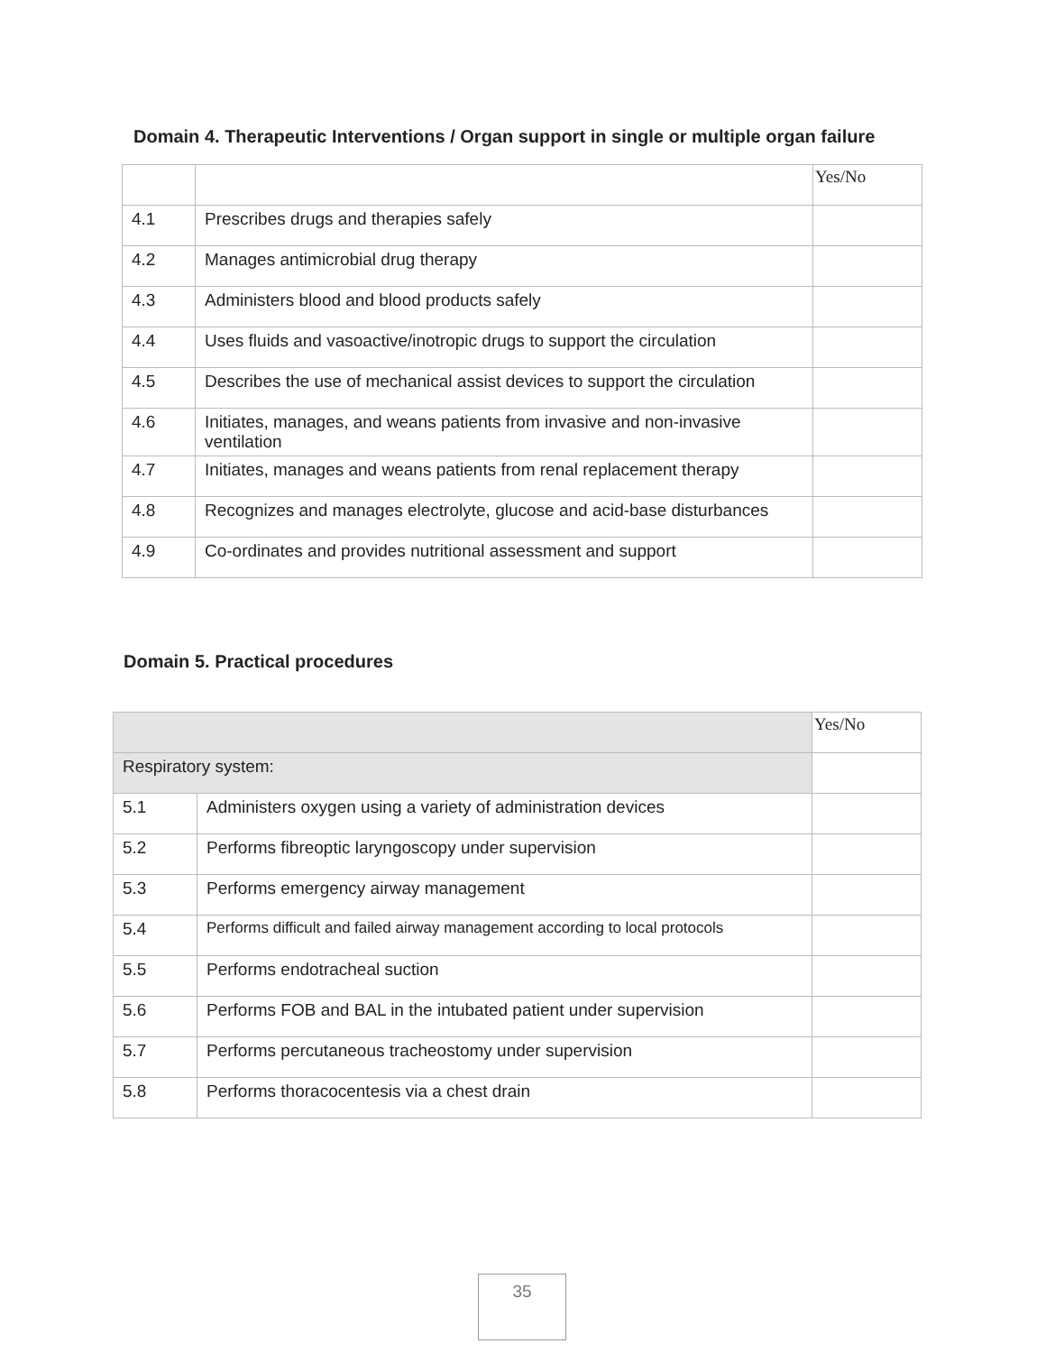Domain 4. Therapeutic Interventions / Organ support in single or multiple organ failure
| | | Yes/No |
| --- | --- | --- |
| 4.1 | Prescribes drugs and therapies safely | |
| 4.2 | Manages antimicrobial drug therapy | |
| 4.3 | Administers blood and blood products safely | |
| 4.4 | Uses fluids and vasoactive/inotropic drugs to support the circulation | |
| 4.5 | Describes the use of mechanical assist devices to support the circulation | |
| 4.6 | Initiates, manages, and weans patients from invasive and non-invasive ventilation | |
| 4.7 | Initiates, manages and weans patients from renal replacement therapy | |
| 4.8 | Recognizes and manages electrolyte, glucose and acid-base disturbances | |
| 4.9 | Co-ordinates and provides nutritional assessment and support | |
Domain 5. Practical procedures
| | | Yes/No |
| --- | --- | --- |
| Respiratory system: | | |
| 5.1 | Administers oxygen using a variety of administration devices | |
| 5.2 | Performs fibreoptic laryngoscopy under supervision | |
| 5.3 | Performs emergency airway management | |
| 5.4 | Performs difficult and failed airway management according to local protocols | |
| 5.5 | Performs endotracheal suction | |
| 5.6 | Performs FOB and BAL in the intubated patient under supervision | |
| 5.7 | Performs percutaneous tracheostomy under supervision | |
| 5.8 | Performs thoracocentesis via a chest drain | |
35